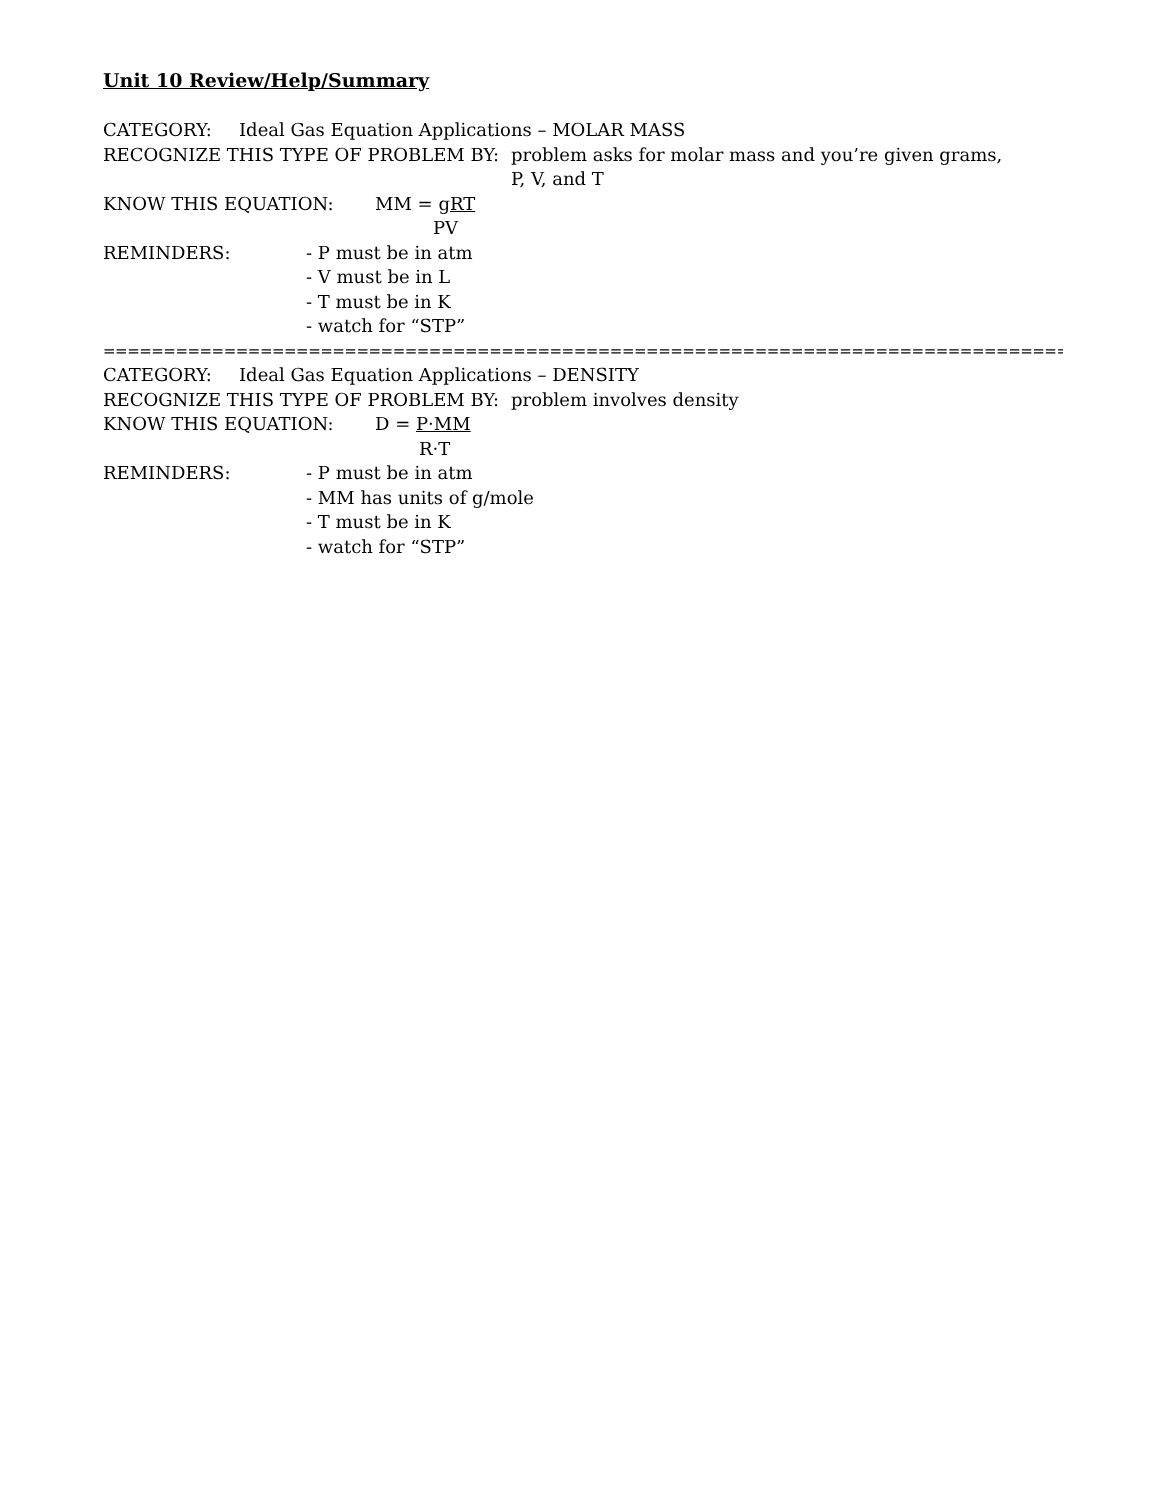Unit 10 Review/Help/Summary
CATEGORY: Ideal Gas Equation Applications – MOLAR MASS
RECOGNIZE THIS TYPE OF PROBLEM BY: problem asks for molar mass and you’re given grams,
P, V, and T
KNOW THIS EQUATION: MM = gRT
PV
REMINDERS: - P must be in atm
- V must be in L
- T must be in K
- watch for “STP”
==========================================================================================
CATEGORY: Ideal Gas Equation Applications – DENSITY
RECOGNIZE THIS TYPE OF PROBLEM BY: problem involves density
KNOW THIS EQUATION: D = P·MM
R·T
REMINDERS: - P must be in atm
- MM has units of g/mole
- T must be in K
- watch for “STP”